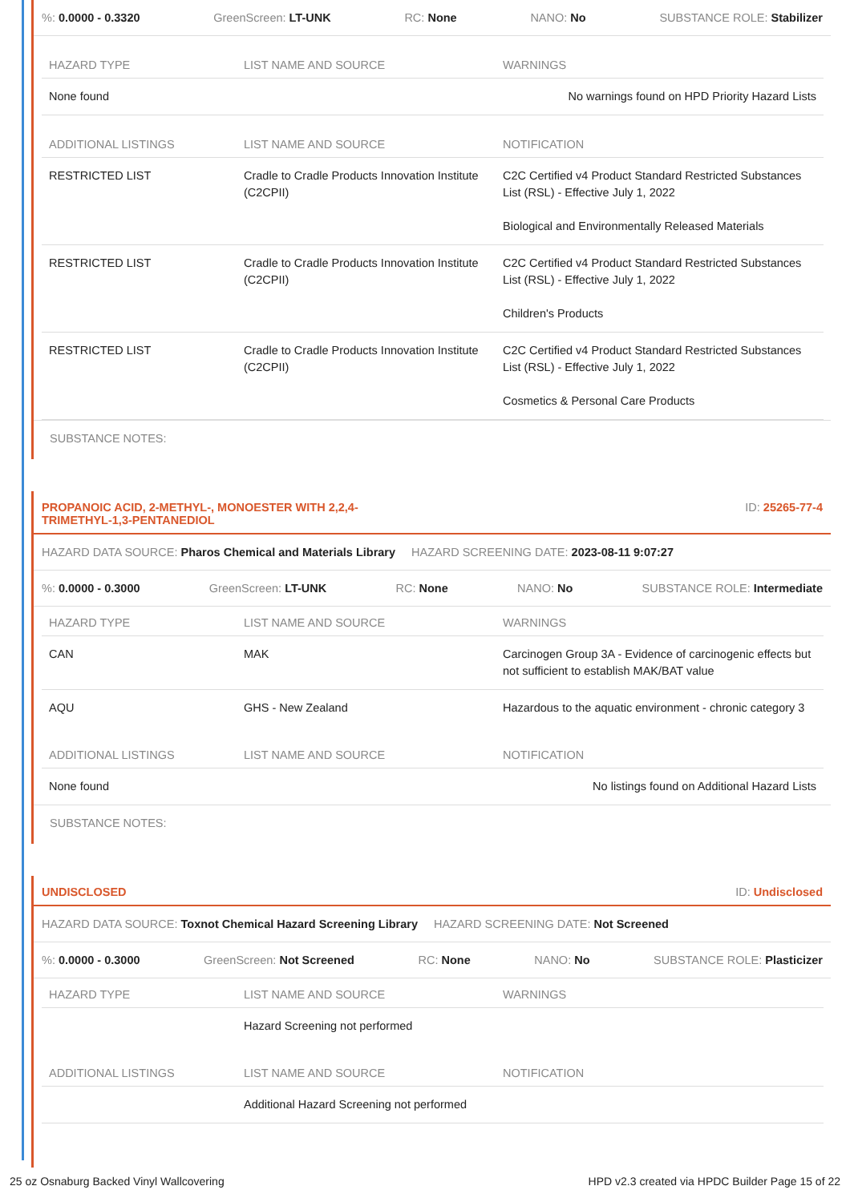%: 0.0000 - 0.3320 GreenScreen: LT-UNK RC: None NANO: No SUBSTANCE ROLE: Stabilizer
| HAZARD TYPE | LIST NAME AND SOURCE | WARNINGS |
| --- | --- | --- |
| None found | | No warnings found on HPD Priority Hazard Lists |
| ADDITIONAL LISTINGS | LIST NAME AND SOURCE | NOTIFICATION |
| RESTRICTED LIST | Cradle to Cradle Products Innovation Institute (C2CPII) | C2C Certified v4 Product Standard Restricted Substances List (RSL) - Effective July 1, 2022 Biological and Environmentally Released Materials |
| RESTRICTED LIST | Cradle to Cradle Products Innovation Institute (C2CPII) | C2C Certified v4 Product Standard Restricted Substances List (RSL) - Effective July 1, 2022 Children's Products |
| RESTRICTED LIST | Cradle to Cradle Products Innovation Institute (C2CPII) | C2C Certified v4 Product Standard Restricted Substances List (RSL) - Effective July 1, 2022 Cosmetics & Personal Care Products |
SUBSTANCE NOTES:
PROPANOIC ACID, 2-METHYL-, MONOESTER WITH 2,2,4-
TRIMETHYL-1,3-PENTANEDIOL ID: 25265-77-4
HAZARD DATA SOURCE: Pharos Chemical and Materials Library HAZARD SCREENING DATE: 2023-08-11 9:07:27
%: 0.0000 - 0.3000 GreenScreen: LT-UNK RC: None NANO: No SUBSTANCE ROLE: Intermediate
| HAZARD TYPE | LIST NAME AND SOURCE | WARNINGS |
| --- | --- | --- |
| CAN | MAK | Carcinogen Group 3A - Evidence of carcinogenic effects but not sufficient to establish MAK/BAT value |
| AQU | GHS - New Zealand | Hazardous to the aquatic environment - chronic category 3 |
| ADDITIONAL LISTINGS | LIST NAME AND SOURCE | NOTIFICATION |
| None found | | No listings found on Additional Hazard Lists |
SUBSTANCE NOTES:
UNDISCLOSED ID: Undisclosed
HAZARD DATA SOURCE: Toxnot Chemical Hazard Screening Library HAZARD SCREENING DATE: Not Screened
%: 0.0000 - 0.3000 GreenScreen: Not Screened RC: None NANO: No SUBSTANCE ROLE: Plasticizer
| HAZARD TYPE | LIST NAME AND SOURCE | WARNINGS |
| --- | --- | --- |
| | Hazard Screening not performed | |
| ADDITIONAL LISTINGS | LIST NAME AND SOURCE | NOTIFICATION |
| | Additional Hazard Screening not performed | |
25 oz Osnaburg Backed Vinyl Wallcovering HPD v2.3 created via HPDC Builder Page 15 of 22